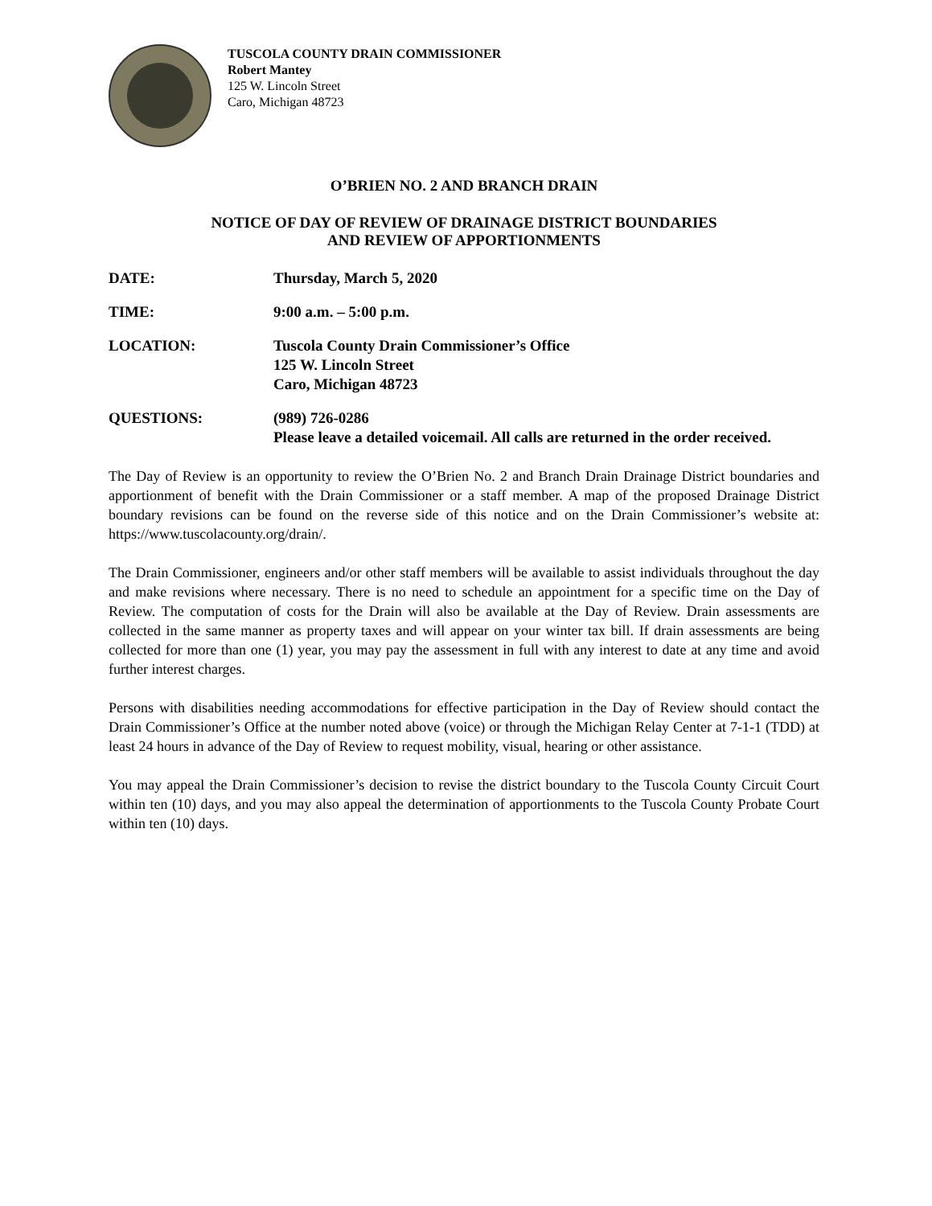TUSCOLA COUNTY DRAIN COMMISSIONER
Robert Mantey
125 W. Lincoln Street
Caro, Michigan 48723
O’BRIEN NO. 2 AND BRANCH DRAIN
NOTICE OF DAY OF REVIEW OF DRAINAGE DISTRICT BOUNDARIES
AND REVIEW OF APPORTIONMENTS
DATE: Thursday, March 5, 2020
TIME: 9:00 a.m. – 5:00 p.m.
LOCATION: Tuscola County Drain Commissioner’s Office
125 W. Lincoln Street
Caro, Michigan 48723
QUESTIONS: (989) 726-0286
Please leave a detailed voicemail. All calls are returned in the order received.
The Day of Review is an opportunity to review the O’Brien No. 2 and Branch Drain Drainage District boundaries and apportionment of benefit with the Drain Commissioner or a staff member. A map of the proposed Drainage District boundary revisions can be found on the reverse side of this notice and on the Drain Commissioner’s website at: https://www.tuscolacounty.org/drain/.
The Drain Commissioner, engineers and/or other staff members will be available to assist individuals throughout the day and make revisions where necessary. There is no need to schedule an appointment for a specific time on the Day of Review. The computation of costs for the Drain will also be available at the Day of Review. Drain assessments are collected in the same manner as property taxes and will appear on your winter tax bill. If drain assessments are being collected for more than one (1) year, you may pay the assessment in full with any interest to date at any time and avoid further interest charges.
Persons with disabilities needing accommodations for effective participation in the Day of Review should contact the Drain Commissioner’s Office at the number noted above (voice) or through the Michigan Relay Center at 7-1-1 (TDD) at least 24 hours in advance of the Day of Review to request mobility, visual, hearing or other assistance.
You may appeal the Drain Commissioner’s decision to revise the district boundary to the Tuscola County Circuit Court within ten (10) days, and you may also appeal the determination of apportionments to the Tuscola County Probate Court within ten (10) days.